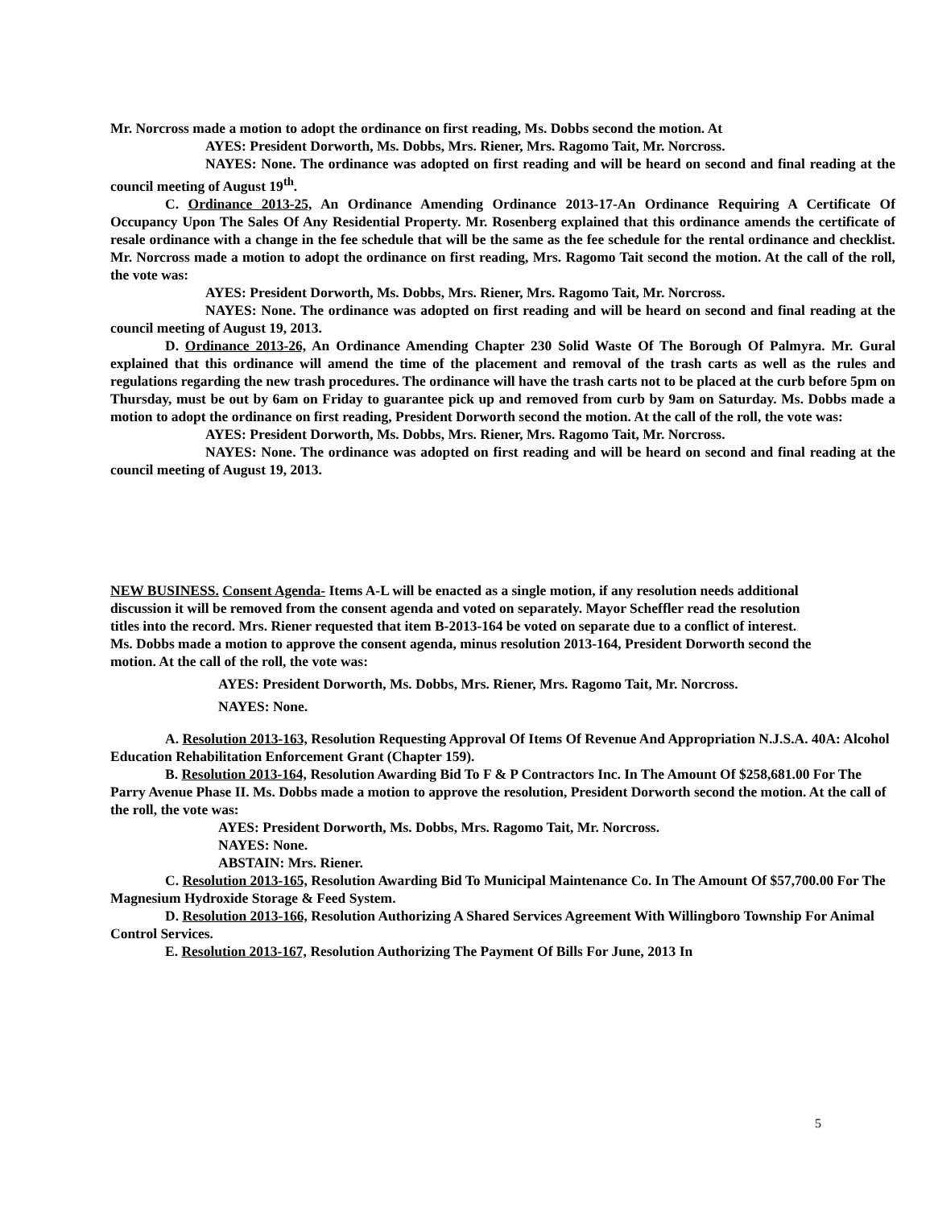Mr. Norcross made a motion to adopt the ordinance on first reading, Ms. Dobbs second the motion. At
AYES: President Dorworth, Ms. Dobbs, Mrs. Riener, Mrs. Ragomo Tait, Mr. Norcross.
NAYES: None. The ordinance was adopted on first reading and will be heard on second and final reading at the council meeting of August 19<sup>th</sup>.
C. Ordinance 2013-25, An Ordinance Amending Ordinance 2013-17-An Ordinance Requiring A Certificate Of Occupancy Upon The Sales Of Any Residential Property. Mr. Rosenberg explained that this ordinance amends the certificate of resale ordinance with a change in the fee schedule that will be the same as the fee schedule for the rental ordinance and checklist. Mr. Norcross made a motion to adopt the ordinance on first reading, Mrs. Ragomo Tait second the motion. At the call of the roll, the vote was:
AYES: President Dorworth, Ms. Dobbs, Mrs. Riener, Mrs. Ragomo Tait, Mr. Norcross.
NAYES: None. The ordinance was adopted on first reading and will be heard on second and final reading at the council meeting of August 19, 2013.
D. Ordinance 2013-26, An Ordinance Amending Chapter 230 Solid Waste Of The Borough Of Palmyra. Mr. Gural explained that this ordinance will amend the time of the placement and removal of the trash carts as well as the rules and regulations regarding the new trash procedures. The ordinance will have the trash carts not to be placed at the curb before 5pm on Thursday, must be out by 6am on Friday to guarantee pick up and removed from curb by 9am on Saturday. Ms. Dobbs made a motion to adopt the ordinance on first reading, President Dorworth second the motion. At the call of the roll, the vote was:
AYES: President Dorworth, Ms. Dobbs, Mrs. Riener, Mrs. Ragomo Tait, Mr. Norcross.
NAYES: None. The ordinance was adopted on first reading and will be heard on second and final reading at the council meeting of August 19, 2013.
NEW BUSINESS. Consent Agenda- Items A-L will be enacted as a single motion, if any resolution needs additional discussion it will be removed from the consent agenda and voted on separately. Mayor Scheffler read the resolution titles into the record. Mrs. Riener requested that item B-2013-164 be voted on separate due to a conflict of interest. Ms. Dobbs made a motion to approve the consent agenda, minus resolution 2013-164, President Dorworth second the motion. At the call of the roll, the vote was:
AYES: President Dorworth, Ms. Dobbs, Mrs. Riener, Mrs. Ragomo Tait, Mr. Norcross.
NAYES: None.
A. Resolution 2013-163, Resolution Requesting Approval Of Items Of Revenue And Appropriation N.J.S.A. 40A: Alcohol Education Rehabilitation Enforcement Grant (Chapter 159).
B. Resolution 2013-164, Resolution Awarding Bid To F & P Contractors Inc. In The Amount Of $258,681.00 For The Parry Avenue Phase II. Ms. Dobbs made a motion to approve the resolution, President Dorworth second the motion. At the call of the roll, the vote was:
AYES: President Dorworth, Ms. Dobbs, Mrs. Ragomo Tait, Mr. Norcross.
NAYES: None.
ABSTAIN: Mrs. Riener.
C. Resolution 2013-165, Resolution Awarding Bid To Municipal Maintenance Co. In The Amount Of $57,700.00 For The Magnesium Hydroxide Storage & Feed System.
D. Resolution 2013-166, Resolution Authorizing A Shared Services Agreement With Willingboro Township For Animal Control Services.
E. Resolution 2013-167, Resolution Authorizing The Payment Of Bills For June, 2013 In
5